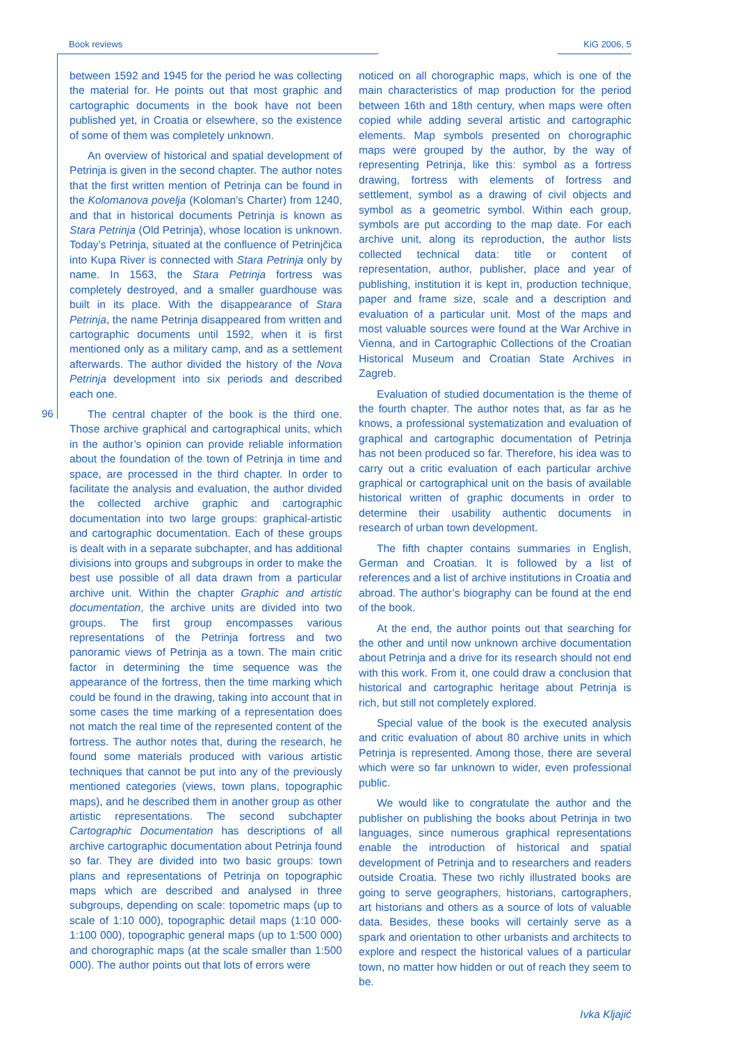Book reviews KiG 2006, 5
96
between 1592 and 1945 for the period he was collecting the material for. He points out that most graphic and cartographic documents in the book have not been published yet, in Croatia or elsewhere, so the existence of some of them was completely unknown.
An overview of historical and spatial development of Petrinja is given in the second chapter. The author notes that the first written mention of Petrinja can be found in the Kolomanova povelja (Koloman’s Charter) from 1240, and that in historical documents Petrinja is known as Stara Petrinja (Old Petrinja), whose location is unknown. Today’s Petrinja, situated at the confluence of Petrinjčica into Kupa River is connected with Stara Petrinja only by name. In 1563, the Stara Petrinja fortress was completely destroyed, and a smaller guardhouse was built in its place. With the disappearance of Stara Petrinja, the name Petrinja disappeared from written and cartographic documents until 1592, when it is first mentioned only as a military camp, and as a settlement afterwards. The author divided the history of the Nova Petrinja development into six periods and described each one.
The central chapter of the book is the third one. Those archive graphical and cartographical units, which in the author’s opinion can provide reliable information about the foundation of the town of Petrinja in time and space, are processed in the third chapter. In order to facilitate the analysis and evaluation, the author divided the collected archive graphic and cartographic documentation into two large groups: graphical-artistic and cartographic documentation. Each of these groups is dealt with in a separate subchapter, and has additional divisions into groups and subgroups in order to make the best use possible of all data drawn from a particular archive unit. Within the chapter Graphic and artistic documentation, the archive units are divided into two groups. The first group encompasses various representations of the Petrinja fortress and two panoramic views of Petrinja as a town. The main critic factor in determining the time sequence was the appearance of the fortress, then the time marking which could be found in the drawing, taking into account that in some cases the time marking of a representation does not match the real time of the represented content of the fortress. The author notes that, during the research, he found some materials produced with various artistic techniques that cannot be put into any of the previously mentioned categories (views, town plans, topographic maps), and he described them in another group as other artistic representations. The second subchapter Cartographic Documentation has descriptions of all archive cartographic documentation about Petrinja found so far. They are divided into two basic groups: town plans and representations of Petrinja on topographic maps which are described and analysed in three subgroups, depending on scale: topometric maps (up to scale of 1:10 000), topographic detail maps (1:10 000-1:100 000), topographic general maps (up to 1:500 000) and chorographic maps (at the scale smaller than 1:500 000). The author points out that lots of errors were
noticed on all chorographic maps, which is one of the main characteristics of map production for the period between 16th and 18th century, when maps were often copied while adding several artistic and cartographic elements. Map symbols presented on chorographic maps were grouped by the author, by the way of representing Petrinja, like this: symbol as a fortress drawing, fortress with elements of fortress and settlement, symbol as a drawing of civil objects and symbol as a geometric symbol. Within each group, symbols are put according to the map date. For each archive unit, along its reproduction, the author lists collected technical data: title or content of representation, author, publisher, place and year of publishing, institution it is kept in, production technique, paper and frame size, scale and a description and evaluation of a particular unit. Most of the maps and most valuable sources were found at the War Archive in Vienna, and in Cartographic Collections of the Croatian Historical Museum and Croatian State Archives in Zagreb.
Evaluation of studied documentation is the theme of the fourth chapter. The author notes that, as far as he knows, a professional systematization and evaluation of graphical and cartographic documentation of Petrinja has not been produced so far. Therefore, his idea was to carry out a critic evaluation of each particular archive graphical or cartographical unit on the basis of available historical written of graphic documents in order to determine their usability authentic documents in research of urban town development.
The fifth chapter contains summaries in English, German and Croatian. It is followed by a list of references and a list of archive institutions in Croatia and abroad. The author’s biography can be found at the end of the book.
At the end, the author points out that searching for the other and until now unknown archive documentation about Petrinja and a drive for its research should not end with this work. From it, one could draw a conclusion that historical and cartographic heritage about Petrinja is rich, but still not completely explored.
Special value of the book is the executed analysis and critic evaluation of about 80 archive units in which Petrinja is represented. Among those, there are several which were so far unknown to wider, even professional public.
We would like to congratulate the author and the publisher on publishing the books about Petrinja in two languages, since numerous graphical representations enable the introduction of historical and spatial development of Petrinja and to researchers and readers outside Croatia. These two richly illustrated books are going to serve geographers, historians, cartographers, art historians and others as a source of lots of valuable data. Besides, these books will certainly serve as a spark and orientation to other urbanists and architects to explore and respect the historical values of a particular town, no matter how hidden or out of reach they seem to be.
Ivka Kljajić